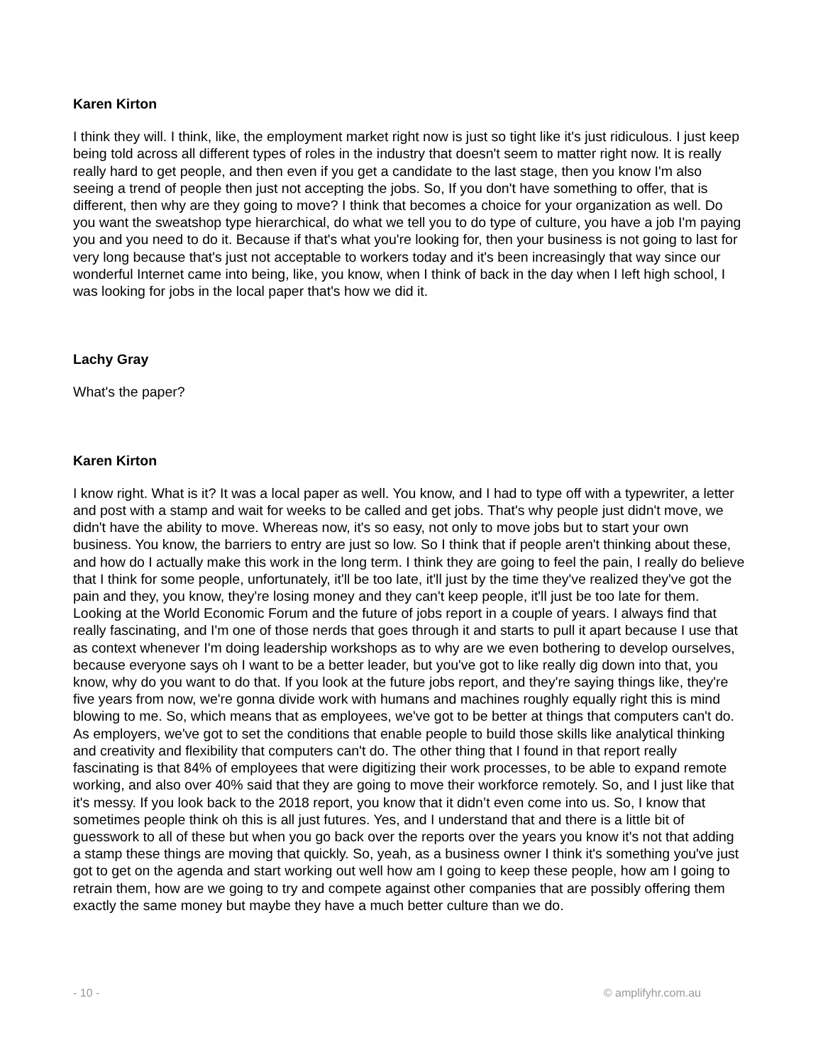Karen Kirton
I think they will. I think, like, the employment market right now is just so tight like it's just ridiculous. I just keep being told across all different types of roles in the industry that doesn't seem to matter right now. It is really really hard to get people, and then even if you get a candidate to the last stage, then you know I'm also seeing a trend of people then just not accepting the jobs. So, If you don't have something to offer, that is different, then why are they going to move? I think that becomes a choice for your organization as well. Do you want the sweatshop type hierarchical, do what we tell you to do type of culture, you have a job I'm paying you and you need to do it. Because if that's what you're looking for, then your business is not going to last for very long because that's just not acceptable to workers today and it's been increasingly that way since our wonderful Internet came into being, like, you know, when I think of back in the day when I left high school, I was looking for jobs in the local paper that's how we did it.
Lachy Gray
What's the paper?
Karen Kirton
I know right. What is it? It was a local paper as well. You know, and I had to type off with a typewriter, a letter and post with a stamp and wait for weeks to be called and get jobs. That's why people just didn't move, we didn't have the ability to move. Whereas now, it's so easy, not only to move jobs but to start your own business. You know, the barriers to entry are just so low. So I think that if people aren't thinking about these, and how do I actually make this work in the long term. I think they are going to feel the pain, I really do believe that I think for some people, unfortunately, it'll be too late, it'll just by the time they've realized they've got the pain and they, you know, they're losing money and they can't keep people, it'll just be too late for them. Looking at the World Economic Forum and the future of jobs report in a couple of years. I always find that really fascinating, and I'm one of those nerds that goes through it and starts to pull it apart because I use that as context whenever I'm doing leadership workshops as to why are we even bothering to develop ourselves, because everyone says oh I want to be a better leader, but you've got to like really dig down into that, you know, why do you want to do that. If you look at the future jobs report, and they're saying things like, they're five years from now, we're gonna divide work with humans and machines roughly equally right this is mind blowing to me. So, which means that as employees, we've got to be better at things that computers can't do. As employers, we've got to set the conditions that enable people to build those skills like analytical thinking and creativity and flexibility that computers can't do. The other thing that I found in that report really fascinating is that 84% of employees that were digitizing their work processes, to be able to expand remote working, and also over 40% said that they are going to move their workforce remotely. So, and I just like that it's messy. If you look back to the 2018 report, you know that it didn’t even come into us. So, I know that sometimes people think oh this is all just futures. Yes, and I understand that and there is a little bit of guesswork to all of these but when you go back over the reports over the years you know it's not that adding a stamp these things are moving that quickly. So, yeah, as a business owner I think it's something you've just got to get on the agenda and start working out well how am I going to keep these people, how am I going to retrain them, how are we going to try and compete against other companies that are possibly offering them exactly the same money but maybe they have a much better culture than we do.
- 10 - © amplifyhr.com.au